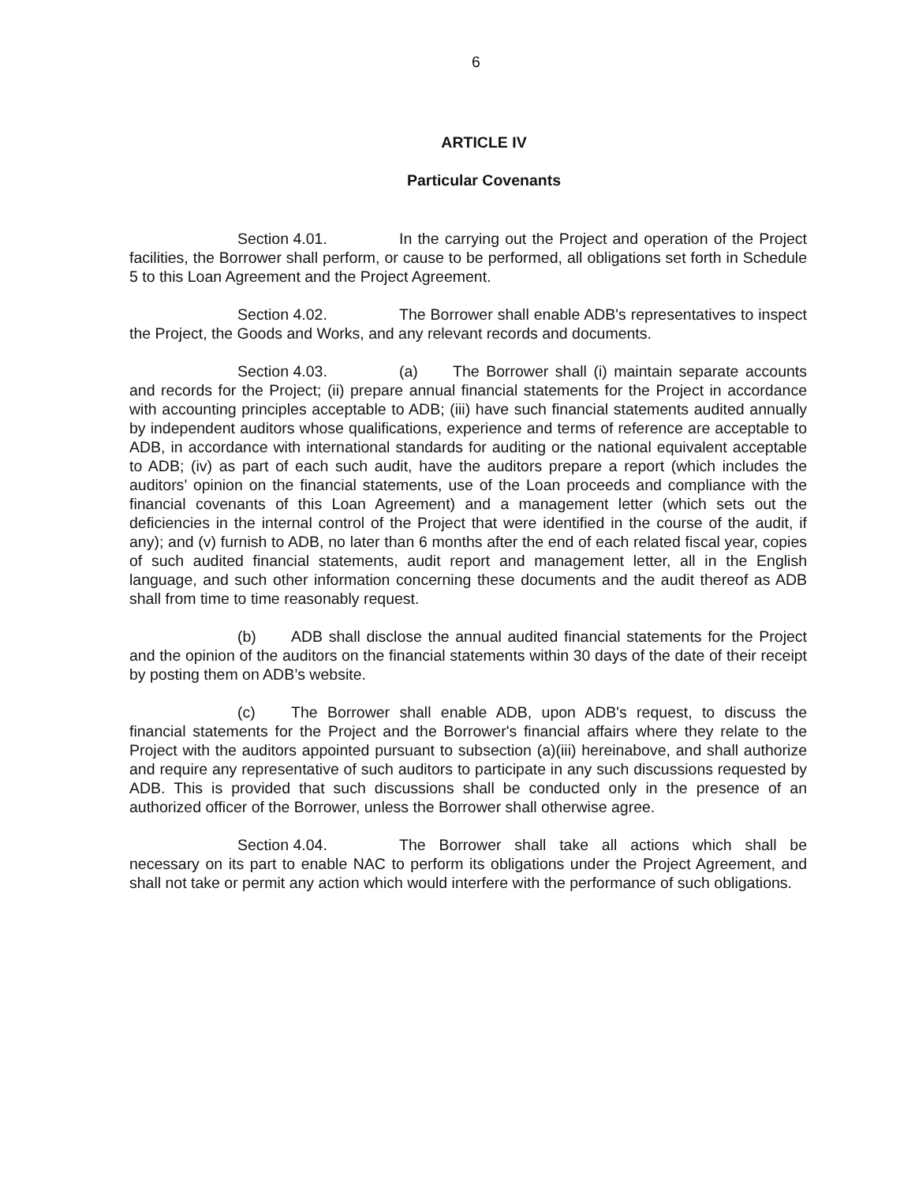6
ARTICLE IV
Particular Covenants
Section 4.01. In the carrying out the Project and operation of the Project facilities, the Borrower shall perform, or cause to be performed, all obligations set forth in Schedule 5 to this Loan Agreement and the Project Agreement.
Section 4.02. The Borrower shall enable ADB's representatives to inspect the Project, the Goods and Works, and any relevant records and documents.
Section 4.03. (a) The Borrower shall (i) maintain separate accounts and records for the Project; (ii) prepare annual financial statements for the Project in accordance with accounting principles acceptable to ADB; (iii) have such financial statements audited annually by independent auditors whose qualifications, experience and terms of reference are acceptable to ADB, in accordance with international standards for auditing or the national equivalent acceptable to ADB; (iv) as part of each such audit, have the auditors prepare a report (which includes the auditors’ opinion on the financial statements, use of the Loan proceeds and compliance with the financial covenants of this Loan Agreement) and a management letter (which sets out the deficiencies in the internal control of the Project that were identified in the course of the audit, if any); and (v) furnish to ADB, no later than 6 months after the end of each related fiscal year, copies of such audited financial statements, audit report and management letter, all in the English language, and such other information concerning these documents and the audit thereof as ADB shall from time to time reasonably request.
(b) ADB shall disclose the annual audited financial statements for the Project and the opinion of the auditors on the financial statements within 30 days of the date of their receipt by posting them on ADB’s website.
(c) The Borrower shall enable ADB, upon ADB's request, to discuss the financial statements for the Project and the Borrower's financial affairs where they relate to the Project with the auditors appointed pursuant to subsection (a)(iii) hereinabove, and shall authorize and require any representative of such auditors to participate in any such discussions requested by ADB. This is provided that such discussions shall be conducted only in the presence of an authorized officer of the Borrower, unless the Borrower shall otherwise agree.
Section 4.04. The Borrower shall take all actions which shall be necessary on its part to enable NAC to perform its obligations under the Project Agreement, and shall not take or permit any action which would interfere with the performance of such obligations.